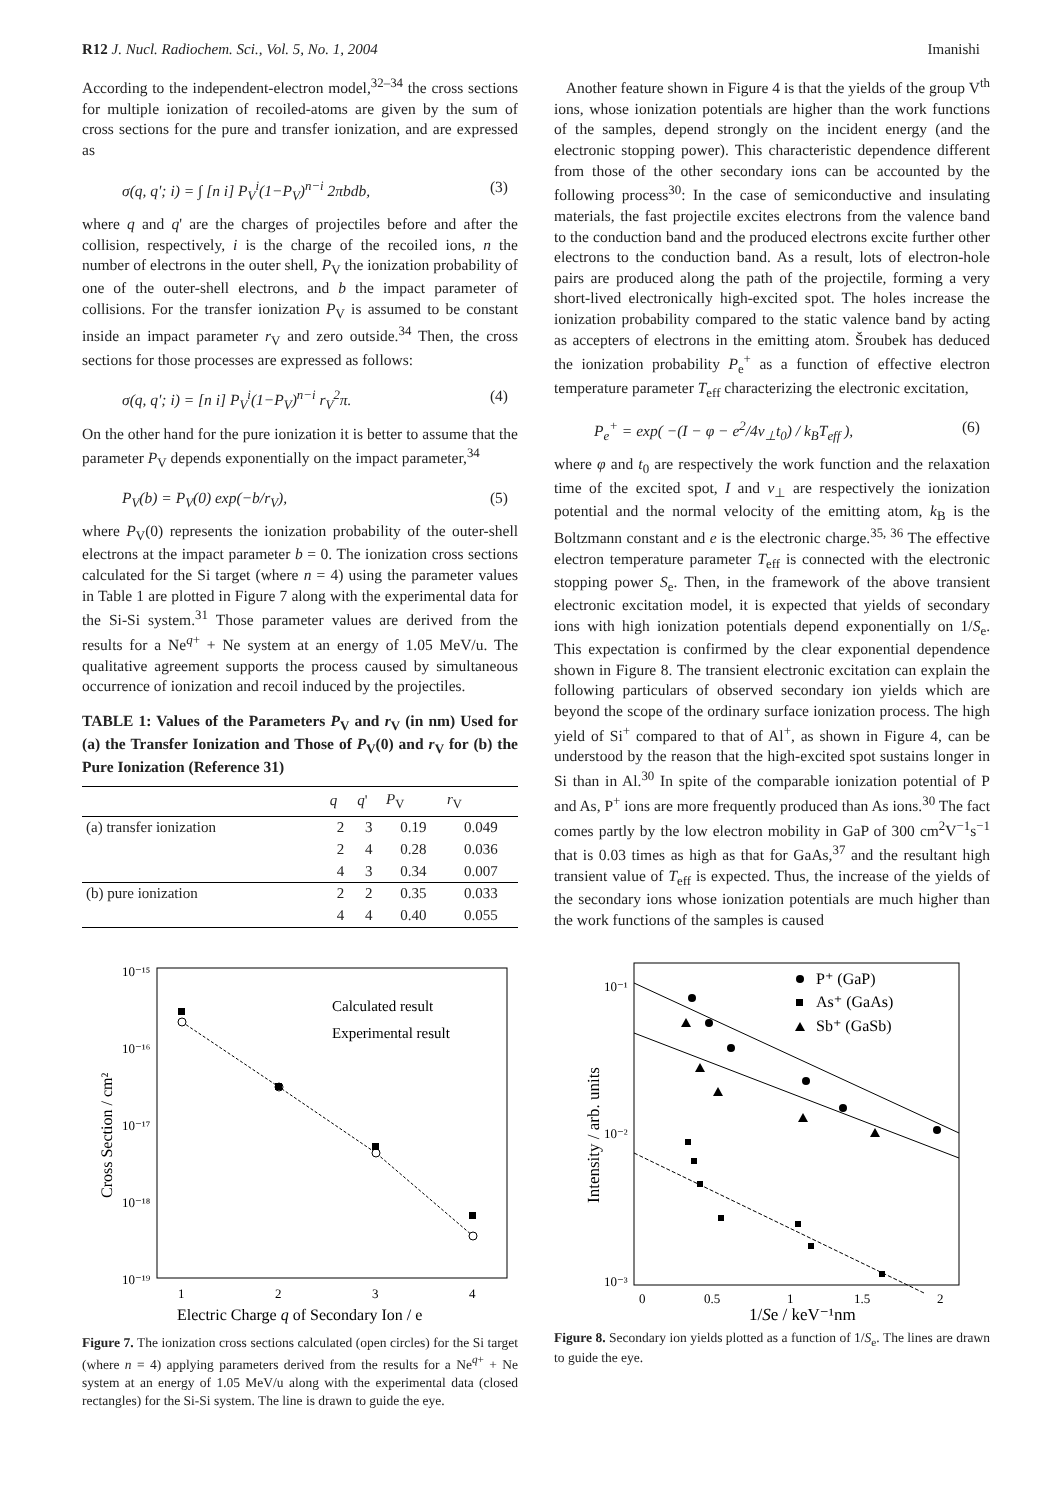R12 J. Nucl. Radiochem. Sci., Vol. 5, No. 1, 2004 Imanishi
According to the independent-electron model,<sup>32–34</sup> the cross sections for multiple ionization of recoiled-atoms are given by the sum of cross sections for the pure and transfer ionization, and are expressed as
σ(q, q'; i) = ∫ [n i] P<sub>V</sub><sup>i</sup>(1−P<sub>V</sub>)<sup>n−i</sup> 2πbdb, (3)
where q and q' are the charges of projectiles before and after the collision, respectively, i is the charge of the recoiled ions, n the number of electrons in the outer shell, P<sub>V</sub> the ionization probability of one of the outer-shell electrons, and b the impact parameter of collisions. For the transfer ionization P<sub>V</sub> is assumed to be constant inside an impact parameter r<sub>V</sub> and zero outside.<sup>34</sup> Then, the cross sections for those processes are expressed as follows:
σ(q, q'; i) = [n i] P<sub>V</sub><sup>i</sup>(1−P<sub>V</sub>)<sup>n−i</sup> r<sub>V</sub><sup>2</sup>π. (4)
On the other hand for the pure ionization it is better to assume that the parameter P<sub>V</sub> depends exponentially on the impact parameter,<sup>34</sup>
P<sub>V</sub>(b) = P<sub>V</sub>(0) exp(−b/r<sub>V</sub>), (5)
where P<sub>V</sub>(0) represents the ionization probability of the outer-shell electrons at the impact parameter b = 0. The ionization cross sections calculated for the Si target (where n = 4) using the parameter values in Table 1 are plotted in Figure 7 along with the experimental data for the Si-Si system.<sup>31</sup> Those parameter values are derived from the results for a Ne<sup>q+</sup> + Ne system at an energy of 1.05 MeV/u. The qualitative agreement supports the process caused by simultaneous occurrence of ionization and recoil induced by the projectiles.
TABLE 1: Values of the Parameters P<sub>V</sub> and r<sub>V</sub> (in nm) Used for (a) the Transfer Ionization and Those of P<sub>V</sub>(0) and r<sub>V</sub> for (b) the Pure Ionization (Reference 31)
| | q | q ' | P<sub>V</sub> | r<sub>V</sub> |
| --- | --- | --- | --- | --- |
| (a) transfer ionization | 2 | 3 | 0.19 | 0.049 |
| | 2 | 4 | 0.28 | 0.036 |
| | 4 | 3 | 0.34 | 0.007 |
| (b) pure ionization | 2 | 2 | 0.35 | 0.033 |
| | 4 | 4 | 0.40 | 0.055 |
10⁻¹⁵
10⁻¹⁶
10⁻¹⁷
10⁻¹⁸
10⁻¹⁹
1
2
3
4
Calculated result
Experimental result
Electric Charge q of Secondary Ion / e
Cross Section / cm²
Figure 7. The ionization cross sections calculated (open circles) for the Si target (where n = 4) applying parameters derived from the results for a Ne<sup>q+</sup> + Ne system at an energy of 1.05 MeV/u along with the experimental data (closed rectangles) for the Si-Si system. The line is drawn to guide the eye.
Another feature shown in Figure 4 is that the yields of the group V<sup>th</sup> ions, whose ionization potentials are higher than the work functions of the samples, depend strongly on the incident energy (and the electronic stopping power). This characteristic dependence different from those of the other secondary ions can be accounted by the following process<sup>30</sup>: In the case of semiconductive and insulating materials, the fast projectile excites electrons from the valence band to the conduction band and the produced electrons excite further other electrons to the conduction band. As a result, lots of electron-hole pairs are produced along the path of the projectile, forming a very short-lived electronically high-excited spot. The holes increase the ionization probability compared to the static valence band by acting as accepters of electrons in the emitting atom. Šroubek has deduced the ionization probability P<sub>e</sub><sup>+</sup> as a function of effective electron temperature parameter T<sub>eff</sub> characterizing the electronic excitation,
P<sub>e</sub><sup>+</sup> = exp( −(I − φ − e<sup>2</sup>/4v<sub>⊥</sub>t<sub>0</sub>) / k<sub>B</sub>T<sub>eff</sub> ), (6)
where φ and t<sub>0</sub> are respectively the work function and the relaxation time of the excited spot, I and v<sub>⊥</sub> are respectively the ionization potential and the normal velocity of the emitting atom, k<sub>B</sub> is the Boltzmann constant and e is the electronic charge.<sup>35, 36</sup> The effective electron temperature parameter T<sub>eff</sub> is connected with the electronic stopping power S<sub>e</sub>. Then, in the framework of the above transient electronic excitation model, it is expected that yields of secondary ions with high ionization potentials depend exponentially on 1/S<sub>e</sub>. This expectation is confirmed by the clear exponential dependence shown in Figure 8. The transient electronic excitation can explain the following particulars of observed secondary ion yields which are beyond the scope of the ordinary surface ionization process. The high yield of Si<sup>+</sup> compared to that of Al<sup>+</sup>, as shown in Figure 4, can be understood by the reason that the high-excited spot sustains longer in Si than in Al.<sup>30</sup> In spite of the comparable ionization potential of P and As, P<sup>+</sup> ions are more frequently produced than As ions.<sup>30</sup> The fact comes partly by the low electron mobility in GaP of 300 cm<sup>2</sup>V<sup>−1</sup>s<sup>−1</sup> that is 0.03 times as high as that for GaAs,<sup>37</sup> and the resultant high transient value of T<sub>eff</sub> is expected. Thus, the increase of the yields of the secondary ions whose ionization potentials are much higher than the work functions of the samples is caused
10⁻¹
10⁻²
10⁻³
0
0.5
1
1.5
2
P⁺ (GaP)
As⁺ (GaAs)
Sb⁺ (GaSb)
1/Se / keV⁻¹nm
Intensity / arb. units
Figure 8. Secondary ion yields plotted as a function of 1/S<sub>e</sub>. The lines are drawn to guide the eye.